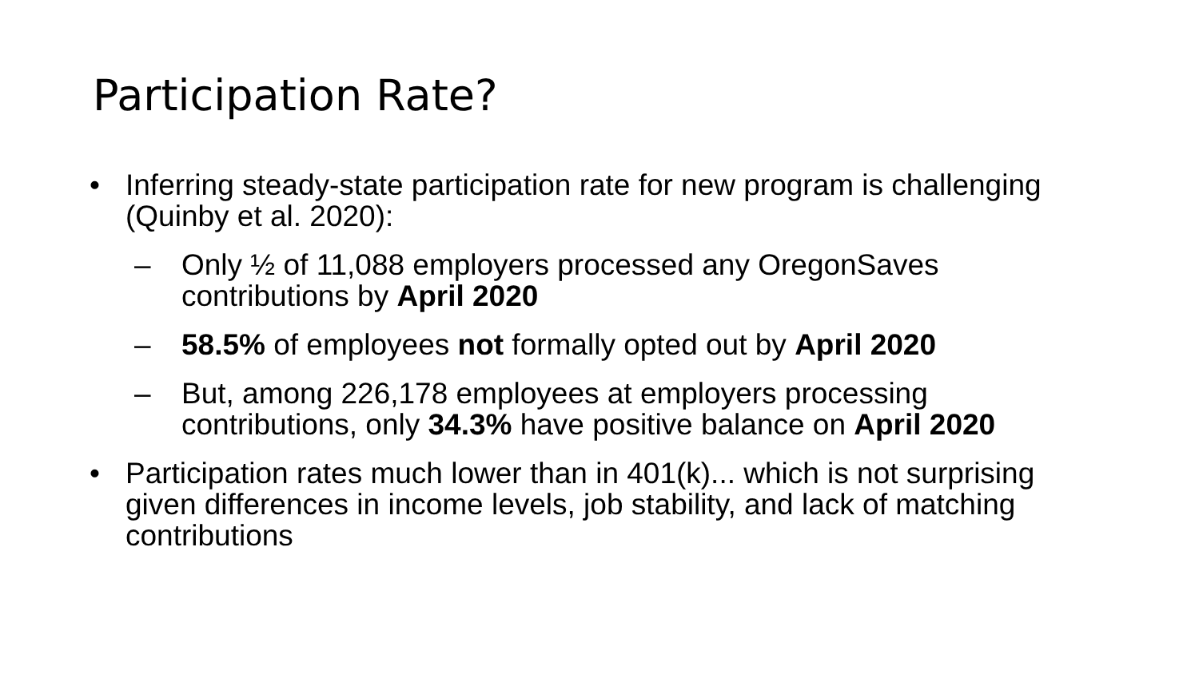Participation Rate?
• Inferring steady-state participation rate for new program is challenging (Quinby et al. 2020):
– Only ½ of 11,088 employers processed any OregonSaves contributions by April 2020
– 58.5% of employees not formally opted out by April 2020
– But, among 226,178 employees at employers processing contributions, only 34.3% have positive balance on April 2020
• Participation rates much lower than in 401(k)... which is not surprising given differences in income levels, job stability, and lack of matching contributions